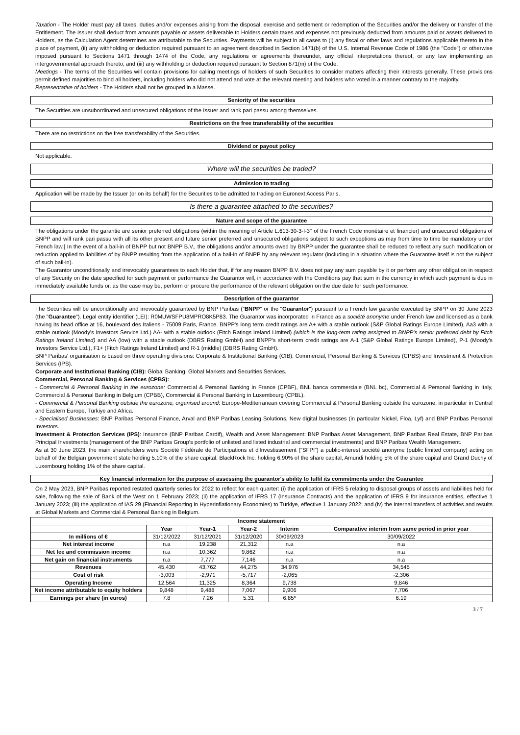Taxation - The Holder must pay all taxes, duties and/or expenses arising from the disposal, exercise and settlement or redemption of the Securities and/or the delivery or transfer of the Entitlement. The Issuer shall deduct from amounts payable or assets deliverable to Holders certain taxes and expenses not previously deducted from amounts paid or assets delivered to Holders, as the Calculation Agent determines are attributable to the Securities. Payments will be subject in all cases to (i) any fiscal or other laws and regulations applicable thereto in the place of payment, (ii) any withholding or deduction required pursuant to an agreement described in Section 1471(b) of the U.S. Internal Revenue Code of 1986 (the "Code") or otherwise imposed pursuant to Sections 1471 through 1474 of the Code, any regulations or agreements thereunder, any official interpretations thereof, or any law implementing an intergovernmental approach thereto, and (iii) any withholding or deduction required pursuant to Section 871(m) of the Code.
Meetings - The terms of the Securities will contain provisions for calling meetings of holders of such Securities to consider matters affecting their interests generally. These provisions permit defined majorities to bind all holders, including holders who did not attend and vote at the relevant meeting and holders who voted in a manner contrary to the majority.
Representative of holders - The Holders shall not be grouped in a Masse.
Seniority of the securities
The Securities are unsubordinated and unsecured obligations of the Issuer and rank pari passu among themselves.
Restrictions on the free transferability of the securities
There are no restrictions on the free transferability of the Securities.
Dividend or payout policy
Not applicable.
Where will the securities be traded?
Admission to trading
Application will be made by the Issuer (or on its behalf) for the Securities to be admitted to trading on Euronext Access Paris.
Is there a guarantee attached to the securities?
Nature and scope of the guarantee
The obligations under the garantie are senior preferred obligations (within the meaning of Article L.613-30-3-I-3° of the French Code monétaire et financier) and unsecured obligations of BNPP and will rank pari passu with all its other present and future senior preferred and unsecured obligations subject to such exceptions as may from time to time be mandatory under French law.] In the event of a bail-in of BNPP but not BNPP B.V., the obligations and/or amounts owed by BNPP under the guarantee shall be reduced to reflect any such modification or reduction applied to liabilities of by BNPP resulting from the application of a bail-in of BNPP by any relevant regulator (including in a situation where the Guarantee itself is not the subject of such bail-in).
The Guarantor unconditionally and irrevocably guarantees to each Holder that, if for any reason BNPP B.V. does not pay any sum payable by it or perform any other obligation in respect of any Security on the date specified for such payment or performance the Guarantor will, in accordance with the Conditions pay that sum in the currency in which such payment is due in immediately available funds or, as the case may be, perform or procure the performance of the relevant obligation on the due date for such performance.
Description of the guarantor
The Securities will be unconditionally and irrevocably guaranteed by BNP Paribas ("BNPP" or the "Guarantor") pursuant to a French law garantie executed by BNPP on 30 June 2023 (the "Guarantee"). Legal entity identifier (LEI): R0MUWSFPU8MPRO8K5P83. The Guarantor was incorporated in France as a société anonyme under French law and licensed as a bank having its head office at 16, boulevard des Italiens - 75009 Paris, France. BNPP's long term credit ratings are A+ with a stable outlook (S&P Global Ratings Europe Limited), Aa3 with a stable outlook (Moody's Investors Service Ltd.) AA- with a stable outlook (Fitch Ratings Ireland Limited) (which is the long-term rating assigned to BNPP's senior preferred debt by Fitch Ratings Ireland Limited) and AA (low) with a stable outlook (DBRS Rating GmbH) and BNPP's short-term credit ratings are A-1 (S&P Global Ratings Europe Limited), P-1 (Moody's Investors Service Ltd.), F1+ (Fitch Ratings Ireland Limited) and R-1 (middle) (DBRS Rating GmbH).
BNP Paribas' organisation is based on three operating divisions: Corporate & Institutional Banking (CIB), Commercial, Personal Banking & Services (CPBS) and Investment & Protection Services (IPS).
Corporate and Institutional Banking (CIB): Global Banking, Global Markets and Securities Services.
Commercial, Personal Banking & Services (CPBS):
- Commercial & Personal Banking in the eurozone: Commercial & Personal Banking in France (CPBF), BNL banca commerciale (BNL bc), Commercial & Personal Banking in Italy, Commercial & Personal Banking in Belgium (CPBB), Commercial & Personal Banking in Luxembourg (CPBL).
- Commercial & Personal Banking outside the eurozone, organised around: Europe-Mediterranean covering Commercial & Personal Banking outside the eurozone, in particular in Central and Eastern Europe, Türkiye and Africa.
- Specialised Businesses: BNP Paribas Personal Finance, Arval and BNP Paribas Leasing Solutions, New digital businesses (in particular Nickel, Floa, Lyf) and BNP Paribas Personal Investors.
Investment & Protection Services (IPS): Insurance (BNP Paribas Cardif), Wealth and Asset Management: BNP Paribas Asset Management, BNP Paribas Real Estate, BNP Paribas Principal Investments (management of the BNP Paribas Group's portfolio of unlisted and listed industrial and commercial investments) and BNP Paribas Wealth Management.
As at 30 June 2023, the main shareholders were Société Fédérale de Participations et d'Investissement ("SFPI") a public-interest société anonyme (public limited company) acting on behalf of the Belgian government state holding 5.10% of the share capital, BlackRock Inc. holding 6.90% of the share capital, Amundi holding 5% of the share capital and Grand Duchy of Luxembourg holding 1% of the share capital.
Key financial information for the purpose of assessing the guarantor's ability to fulfil its commitments under the Guarantee
On 2 May 2023, BNP Paribas reported restated quarterly series for 2022 to reflect for each quarter: (i) the application of IFRS 5 relating to disposal groups of assets and liabilities held for sale, following the sale of Bank of the West on 1 February 2023; (ii) the application of IFRS 17 (Insurance Contracts) and the application of IFRS 9 for insurance entities, effective 1 January 2023; (iii) the application of IAS 29 (Financial Reporting in Hyperinflationary Economies) to Türkiye, effective 1 January 2022; and (iv) the internal transfers of activities and results at Global Markets and Commercial & Personal Banking in Belgium.
| Income statement | | | | | |
| --- | --- | --- | --- | --- | --- |
| | Year | Year-1 | Year-2 | Interim | Comparative interim from same period in prior year |
| In millions of € | 31/12/2022 | 31/12/2021 | 31/12/2020 | 30/09/2023 | 30/09/2022 |
| Net interest income | n.a | 19,238 | 21,312 | n.a | n.a |
| Net fee and commission income | n.a | 10,362 | 9,862 | n.a | n.a |
| Net gain on financial instruments | n.a | 7,777 | 7,146 | n.a | n.a |
| Revenues | 45,430 | 43,762 | 44,275 | 34,976 | 34,545 |
| Cost of risk | -3,003 | -2,971 | -5,717 | -2,065 | -2,306 |
| Operating Income | 12,564 | 11,325 | 8,364 | 9,738 | 9,846 |
| Net income attributable to equity holders | 9,848 | 9,488 | 7,067 | 9,906 | 7,706 |
| Earnings per share (in euros) | 7.8 | 7.26 | 5.31 | 6.85* | 6.19 |
3 / 7